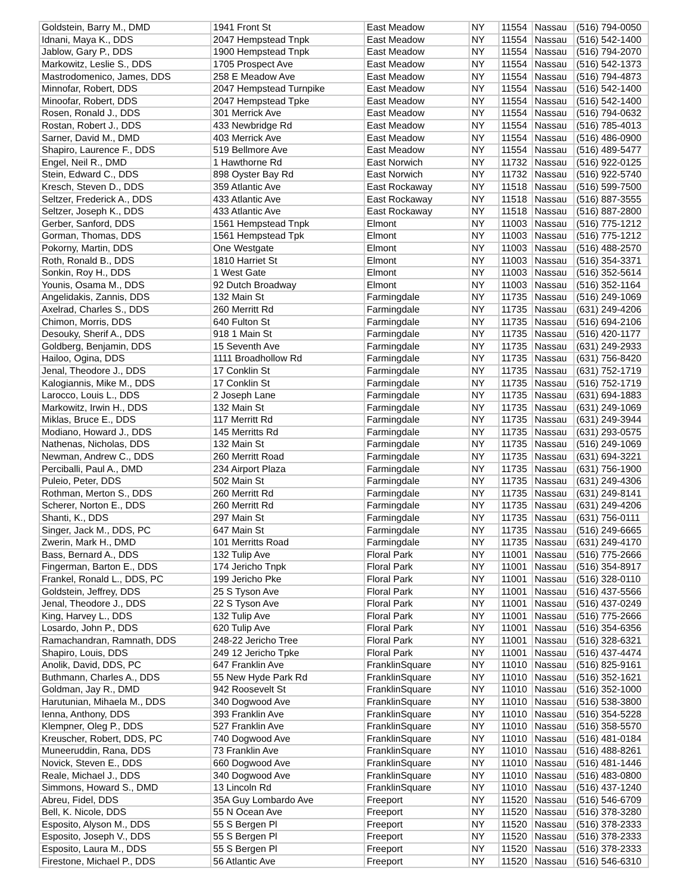| Goldstein, Barry M., DMD | 1941 Front St | East Meadow | NY | 11554 | Nassau | (516) 794-0050 |
| Idnani, Maya K., DDS | 2047 Hempstead Tnpk | East Meadow | NY | 11554 | Nassau | (516) 542-1400 |
| Jablow, Gary P., DDS | 1900 Hempstead Tnpk | East Meadow | NY | 11554 | Nassau | (516) 794-2070 |
| Markowitz, Leslie S., DDS | 1705 Prospect Ave | East Meadow | NY | 11554 | Nassau | (516) 542-1373 |
| Mastrodomenico, James, DDS | 258 E Meadow Ave | East Meadow | NY | 11554 | Nassau | (516) 794-4873 |
| Minnofar, Robert, DDS | 2047 Hempstead Turnpike | East Meadow | NY | 11554 | Nassau | (516) 542-1400 |
| Minoofar, Robert, DDS | 2047 Hempstead Tpke | East Meadow | NY | 11554 | Nassau | (516) 542-1400 |
| Rosen, Ronald J., DDS | 301 Merrick Ave | East Meadow | NY | 11554 | Nassau | (516) 794-0632 |
| Rostan, Robert J., DDS | 433 Newbridge Rd | East Meadow | NY | 11554 | Nassau | (516) 785-4013 |
| Sarner, David M., DMD | 403 Merrick Ave | East Meadow | NY | 11554 | Nassau | (516) 486-0900 |
| Shapiro, Laurence F., DDS | 519 Bellmore Ave | East Meadow | NY | 11554 | Nassau | (516) 489-5477 |
| Engel, Neil R., DMD | 1 Hawthorne Rd | East Norwich | NY | 11732 | Nassau | (516) 922-0125 |
| Stein, Edward C., DDS | 898 Oyster Bay Rd | East Norwich | NY | 11732 | Nassau | (516) 922-5740 |
| Kresch, Steven D., DDS | 359 Atlantic Ave | East Rockaway | NY | 11518 | Nassau | (516) 599-7500 |
| Seltzer, Frederick A., DDS | 433 Atlantic Ave | East Rockaway | NY | 11518 | Nassau | (516) 887-3555 |
| Seltzer, Joseph K., DDS | 433 Atlantic Ave | East Rockaway | NY | 11518 | Nassau | (516) 887-2800 |
| Gerber, Sanford, DDS | 1561 Hempstead Tnpk | Elmont | NY | 11003 | Nassau | (516) 775-1212 |
| Gorman, Thomas, DDS | 1561 Hempstead Tpk | Elmont | NY | 11003 | Nassau | (516) 775-1212 |
| Pokorny, Martin, DDS | One Westgate | Elmont | NY | 11003 | Nassau | (516) 488-2570 |
| Roth, Ronald B., DDS | 1810 Harriet St | Elmont | NY | 11003 | Nassau | (516) 354-3371 |
| Sonkin, Roy H., DDS | 1 West Gate | Elmont | NY | 11003 | Nassau | (516) 352-5614 |
| Younis, Osama M., DDS | 92 Dutch Broadway | Elmont | NY | 11003 | Nassau | (516) 352-1164 |
| Angelidakis, Zannis, DDS | 132 Main St | Farmingdale | NY | 11735 | Nassau | (516) 249-1069 |
| Axelrad, Charles S., DDS | 260 Merritt Rd | Farmingdale | NY | 11735 | Nassau | (631) 249-4206 |
| Chimon, Morris, DDS | 640 Fulton St | Farmingdale | NY | 11735 | Nassau | (516) 694-2106 |
| Desouky, Sherif A., DDS | 918 1 Main St | Farmingdale | NY | 11735 | Nassau | (516) 420-1177 |
| Goldberg, Benjamin, DDS | 15 Seventh Ave | Farmingdale | NY | 11735 | Nassau | (631) 249-2933 |
| Hailoo, Ogina, DDS | 1111 Broadhollow Rd | Farmingdale | NY | 11735 | Nassau | (631) 756-8420 |
| Jenal, Theodore J., DDS | 17 Conklin St | Farmingdale | NY | 11735 | Nassau | (631) 752-1719 |
| Kalogiannis, Mike M., DDS | 17 Conklin St | Farmingdale | NY | 11735 | Nassau | (516) 752-1719 |
| Larocco, Louis L., DDS | 2 Joseph Lane | Farmingdale | NY | 11735 | Nassau | (631) 694-1883 |
| Markowitz, Irwin H., DDS | 132 Main St | Farmingdale | NY | 11735 | Nassau | (631) 249-1069 |
| Miklas, Bruce E., DDS | 117 Merritt Rd | Farmingdale | NY | 11735 | Nassau | (631) 249-3944 |
| Modiano, Howard J., DDS | 145 Merritts Rd | Farmingdale | NY | 11735 | Nassau | (631) 293-0575 |
| Nathenas, Nicholas, DDS | 132 Main St | Farmingdale | NY | 11735 | Nassau | (516) 249-1069 |
| Newman, Andrew C., DDS | 260 Merritt Road | Farmingdale | NY | 11735 | Nassau | (631) 694-3221 |
| Perciballi, Paul A., DMD | 234 Airport Plaza | Farmingdale | NY | 11735 | Nassau | (631) 756-1900 |
| Puleio, Peter, DDS | 502 Main St | Farmingdale | NY | 11735 | Nassau | (631) 249-4306 |
| Rothman, Merton S., DDS | 260 Merritt Rd | Farmingdale | NY | 11735 | Nassau | (631) 249-8141 |
| Scherer, Norton E., DDS | 260 Merritt Rd | Farmingdale | NY | 11735 | Nassau | (631) 249-4206 |
| Shanti, K., DDS | 297 Main St | Farmingdale | NY | 11735 | Nassau | (631) 756-0111 |
| Singer, Jack M., DDS, PC | 647 Main St | Farmingdale | NY | 11735 | Nassau | (516) 249-6665 |
| Zwerin, Mark H., DMD | 101 Merritts Road | Farmingdale | NY | 11735 | Nassau | (631) 249-4170 |
| Bass, Bernard A., DDS | 132 Tulip Ave | Floral Park | NY | 11001 | Nassau | (516) 775-2666 |
| Fingerman, Barton E., DDS | 174 Jericho Tnpk | Floral Park | NY | 11001 | Nassau | (516) 354-8917 |
| Frankel, Ronald L., DDS, PC | 199 Jericho Pke | Floral Park | NY | 11001 | Nassau | (516) 328-0110 |
| Goldstein, Jeffrey, DDS | 25 S Tyson Ave | Floral Park | NY | 11001 | Nassau | (516) 437-5566 |
| Jenal, Theodore J., DDS | 22 S Tyson Ave | Floral Park | NY | 11001 | Nassau | (516) 437-0249 |
| King, Harvey L., DDS | 132 Tulip Ave | Floral Park | NY | 11001 | Nassau | (516) 775-2666 |
| Losardo, John P., DDS | 620 Tulip Ave | Floral Park | NY | 11001 | Nassau | (516) 354-6356 |
| Ramachandran, Ramnath, DDS | 248-22 Jericho Tree | Floral Park | NY | 11001 | Nassau | (516) 328-6321 |
| Shapiro, Louis, DDS | 249 12 Jericho Tpke | Floral Park | NY | 11001 | Nassau | (516) 437-4474 |
| Anolik, David, DDS, PC | 647 Franklin Ave | FranklinSquare | NY | 11010 | Nassau | (516) 825-9161 |
| Buthmann, Charles A., DDS | 55 New Hyde Park Rd | FranklinSquare | NY | 11010 | Nassau | (516) 352-1621 |
| Goldman, Jay R., DMD | 942 Roosevelt St | FranklinSquare | NY | 11010 | Nassau | (516) 352-1000 |
| Harutunian, Mihaela M., DDS | 340 Dogwood Ave | FranklinSquare | NY | 11010 | Nassau | (516) 538-3800 |
| Ienna, Anthony, DDS | 393 Franklin Ave | FranklinSquare | NY | 11010 | Nassau | (516) 354-5228 |
| Klempner, Oleg P., DDS | 527 Franklin Ave | FranklinSquare | NY | 11010 | Nassau | (516) 358-5570 |
| Kreuscher, Robert, DDS, PC | 740 Dogwood Ave | FranklinSquare | NY | 11010 | Nassau | (516) 481-0184 |
| Muneeruddin, Rana, DDS | 73 Franklin Ave | FranklinSquare | NY | 11010 | Nassau | (516) 488-8261 |
| Novick, Steven E., DDS | 660 Dogwood Ave | FranklinSquare | NY | 11010 | Nassau | (516) 481-1446 |
| Reale, Michael J., DDS | 340 Dogwood Ave | FranklinSquare | NY | 11010 | Nassau | (516) 483-0800 |
| Simmons, Howard S., DMD | 13 Lincoln Rd | FranklinSquare | NY | 11010 | Nassau | (516) 437-1240 |
| Abreu, Fidel, DDS | 35A Guy Lombardo Ave | Freeport | NY | 11520 | Nassau | (516) 546-6709 |
| Bell, K. Nicole, DDS | 55 N Ocean Ave | Freeport | NY | 11520 | Nassau | (516) 378-3280 |
| Esposito, Alyson M., DDS | 55 S Bergen Pl | Freeport | NY | 11520 | Nassau | (516) 378-2333 |
| Esposito, Joseph V., DDS | 55 S Bergen Pl | Freeport | NY | 11520 | Nassau | (516) 378-2333 |
| Esposito, Laura M., DDS | 55 S Bergen Pl | Freeport | NY | 11520 | Nassau | (516) 378-2333 |
| Firestone, Michael P., DDS | 56 Atlantic Ave | Freeport | NY | 11520 | Nassau | (516) 546-6310 |